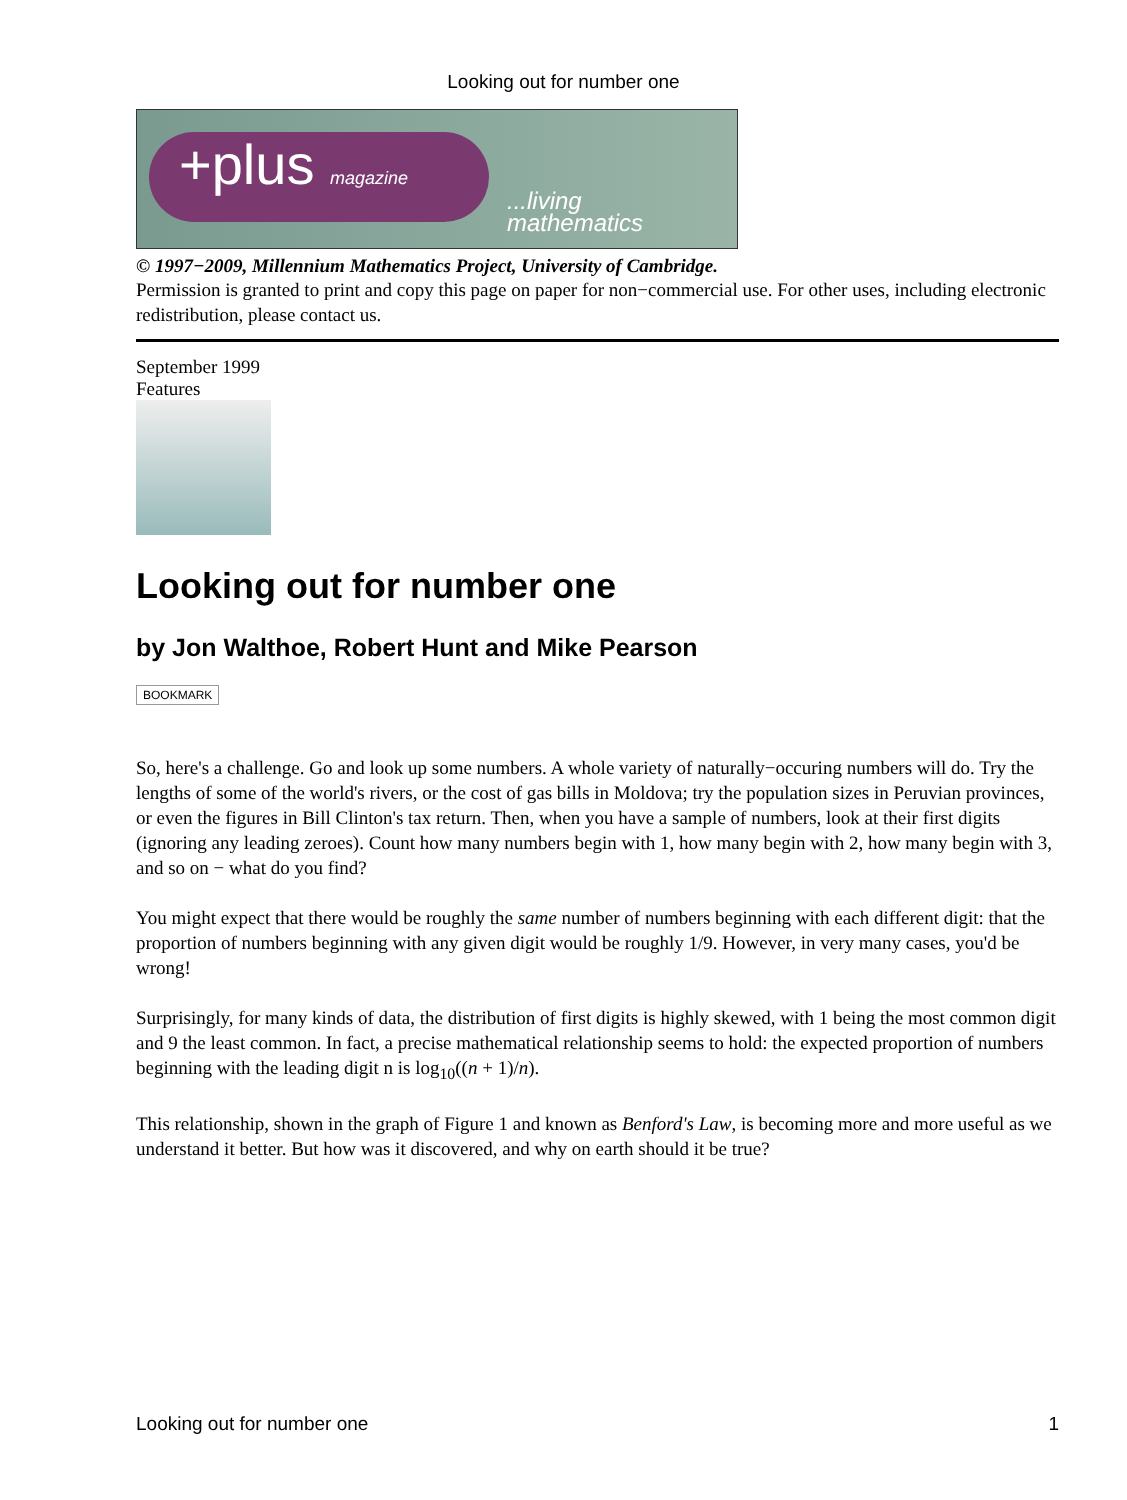Looking out for number one
+plus magazine
...living
mathematics
© 1997−2009, Millennium Mathematics Project, University of Cambridge.
Permission is granted to print and copy this page on paper for non−commercial use. For other uses, including electronic redistribution, please contact us.
September 1999
Features
Looking out for number one
by Jon Walthoe, Robert Hunt and Mike Pearson
BOOKMARK
So, here's a challenge. Go and look up some numbers. A whole variety of naturally−occuring numbers will do. Try the lengths of some of the world's rivers, or the cost of gas bills in Moldova; try the population sizes in Peruvian provinces, or even the figures in Bill Clinton's tax return. Then, when you have a sample of numbers, look at their first digits (ignoring any leading zeroes). Count how many numbers begin with 1, how many begin with 2, how many begin with 3, and so on − what do you find?
You might expect that there would be roughly the same number of numbers beginning with each different digit: that the proportion of numbers beginning with any given digit would be roughly 1/9. However, in very many cases, you'd be wrong!
Surprisingly, for many kinds of data, the distribution of first digits is highly skewed, with 1 being the most common digit and 9 the least common. In fact, a precise mathematical relationship seems to hold: the expected proportion of numbers beginning with the leading digit n is log<sub>10</sub>((n + 1)/n).
This relationship, shown in the graph of Figure 1 and known as Benford's Law, is becoming more and more useful as we understand it better. But how was it discovered, and why on earth should it be true?
Looking out for number one 1